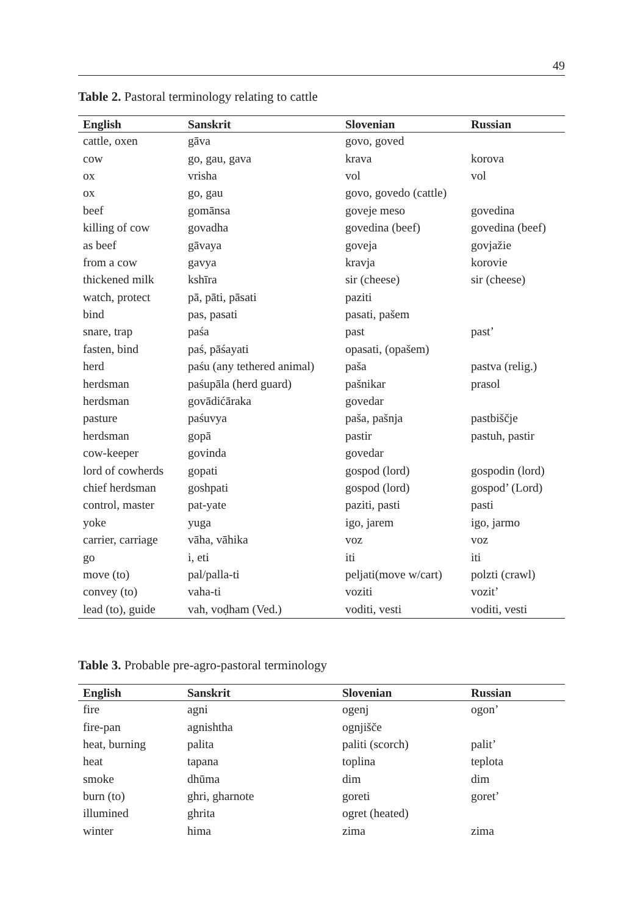49
Table 2. Pastoral terminology relating to cattle
| English | Sanskrit | Slovenian | Russian |
| --- | --- | --- | --- |
| cattle, oxen | gāva | govo, goved | |
| cow | go, gau, gava | krava | korova |
| ox | vrisha | vol | vol |
| ox | go, gau | govo, govedo (cattle) | |
| beef | gomānsa | goveje meso | govedina |
| killing of cow | govadha | govedina (beef) | govedina (beef) |
| as beef | gāvaya | goveja | govjažie |
| from a cow | gavya | kravja | korovie |
| thickened milk | kshīra | sir (cheese) | sir (cheese) |
| watch, protect | pā, pāti, pāsati | paziti | |
| bind | pas, pasati | pasati, pašem | |
| snare, trap | paśa | past | past’ |
| fasten, bind | paś, pāśayati | opasati, (opašem) | |
| herd | paśu (any tethered animal) | paša | pastva (relig.) |
| herdsman | paśupāla (herd guard) | pašnikar | prasol |
| herdsman | govādićāraka | govedar | |
| pasture | paśuvya | paša, pašnja | pastbiščje |
| herdsman | gopā | pastir | pastuh, pastir |
| cow-keeper | govinda | govedar | |
| lord of cowherds | gopati | gospod (lord) | gospodin (lord) |
| chief herdsman | goshpati | gospod (lord) | gospod’ (Lord) |
| control, master | pat-yate | paziti, pasti | pasti |
| yoke | yuga | igo, jarem | igo, jarmo |
| carrier, carriage | vāha, vāhika | voz | voz |
| go | i, eti | iti | iti |
| move (to) | pal/palla-ti | peljati(move w/cart) | polzti (crawl) |
| convey (to) | vaha-ti | voziti | vozit’ |
| lead (to), guide | vah, voḍham (Ved.) | voditi, vesti | voditi, vesti |
Table 3. Probable pre-agro-pastoral terminology
| English | Sanskrit | Slovenian | Russian |
| --- | --- | --- | --- |
| fire | agni | ogenj | ogon’ |
| fire-pan | agnishtha | ognjišče | |
| heat, burning | palita | paliti (scorch) | palit’ |
| heat | tapana | toplina | teplota |
| smoke | dhūma | dim | dim |
| burn (to) | ghri, gharnote | goreti | goret’ |
| illumined | ghrita | ogret (heated) | |
| winter | hima | zima | zima |